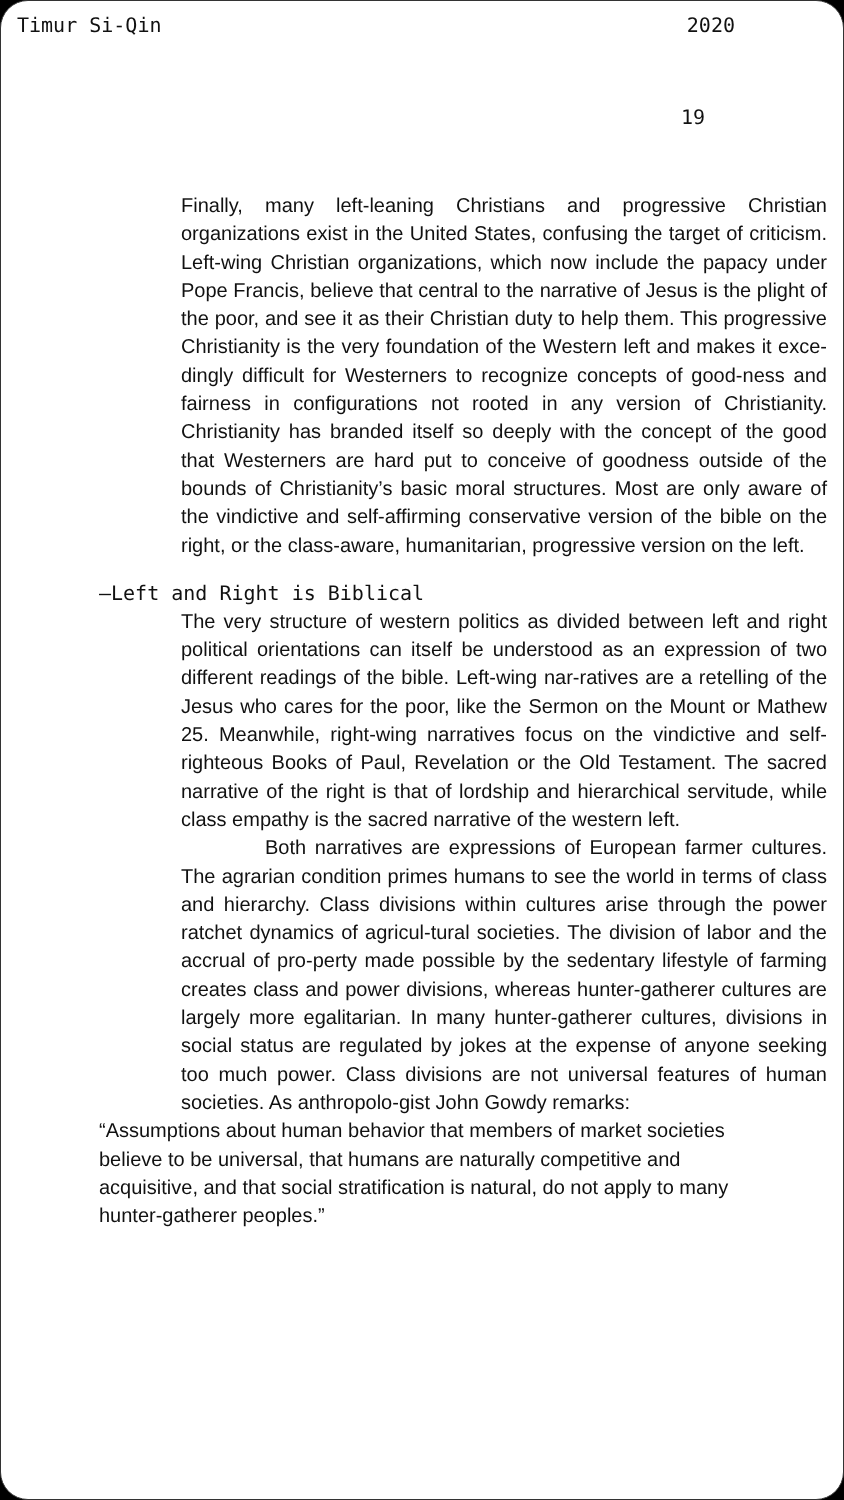Timur Si-Qin 2020
19
Finally, many left-leaning Christians and progressive Christian organizations exist in the United States, confusing the target of criticism. Left-wing Christian organizations, which now include the papacy under Pope Francis, believe that central to the narrative of Jesus is the plight of the poor, and see it as their Christian duty to help them. This progressive Christianity is the very foundation of the Western left and makes it exce-dingly difficult for Westerners to recognize concepts of good-ness and fairness in configurations not rooted in any version of Christianity. Christianity has branded itself so deeply with the concept of the good that Westerners are hard put to conceive of goodness outside of the bounds of Christianity’s basic moral structures. Most are only aware of the vindictive and self-affirming conservative version of the bible on the right, or the class-aware, humanitarian, progressive version on the left.
—Left and Right is Biblical
The very structure of western politics as divided between left and right political orientations can itself be understood as an expression of two different readings of the bible. Left-wing nar-ratives are a retelling of the Jesus who cares for the poor, like the Sermon on the Mount or Mathew 25. Meanwhile, right-wing narratives focus on the vindictive and self-righteous Books of Paul, Revelation or the Old Testament. The sacred narrative of the right is that of lordship and hierarchical servitude, while class empathy is the sacred narrative of the western left.
Both narratives are expressions of European farmer cultures. The agrarian condition primes humans to see the world in terms of class and hierarchy. Class divisions within cultures arise through the power ratchet dynamics of agricul-tural societies. The division of labor and the accrual of pro-perty made possible by the sedentary lifestyle of farming creates class and power divisions, whereas hunter-gatherer cultures are largely more egalitarian. In many hunter-gatherer cultures, divisions in social status are regulated by jokes at the expense of anyone seeking too much power. Class divisions are not universal features of human societies. As anthropolo-gist John Gowdy remarks:
“Assumptions about human behavior that members of market societies believe to be universal, that humans are naturally competitive and acquisitive, and that social stratification is natural, do not apply to many hunter-gatherer peoples.”